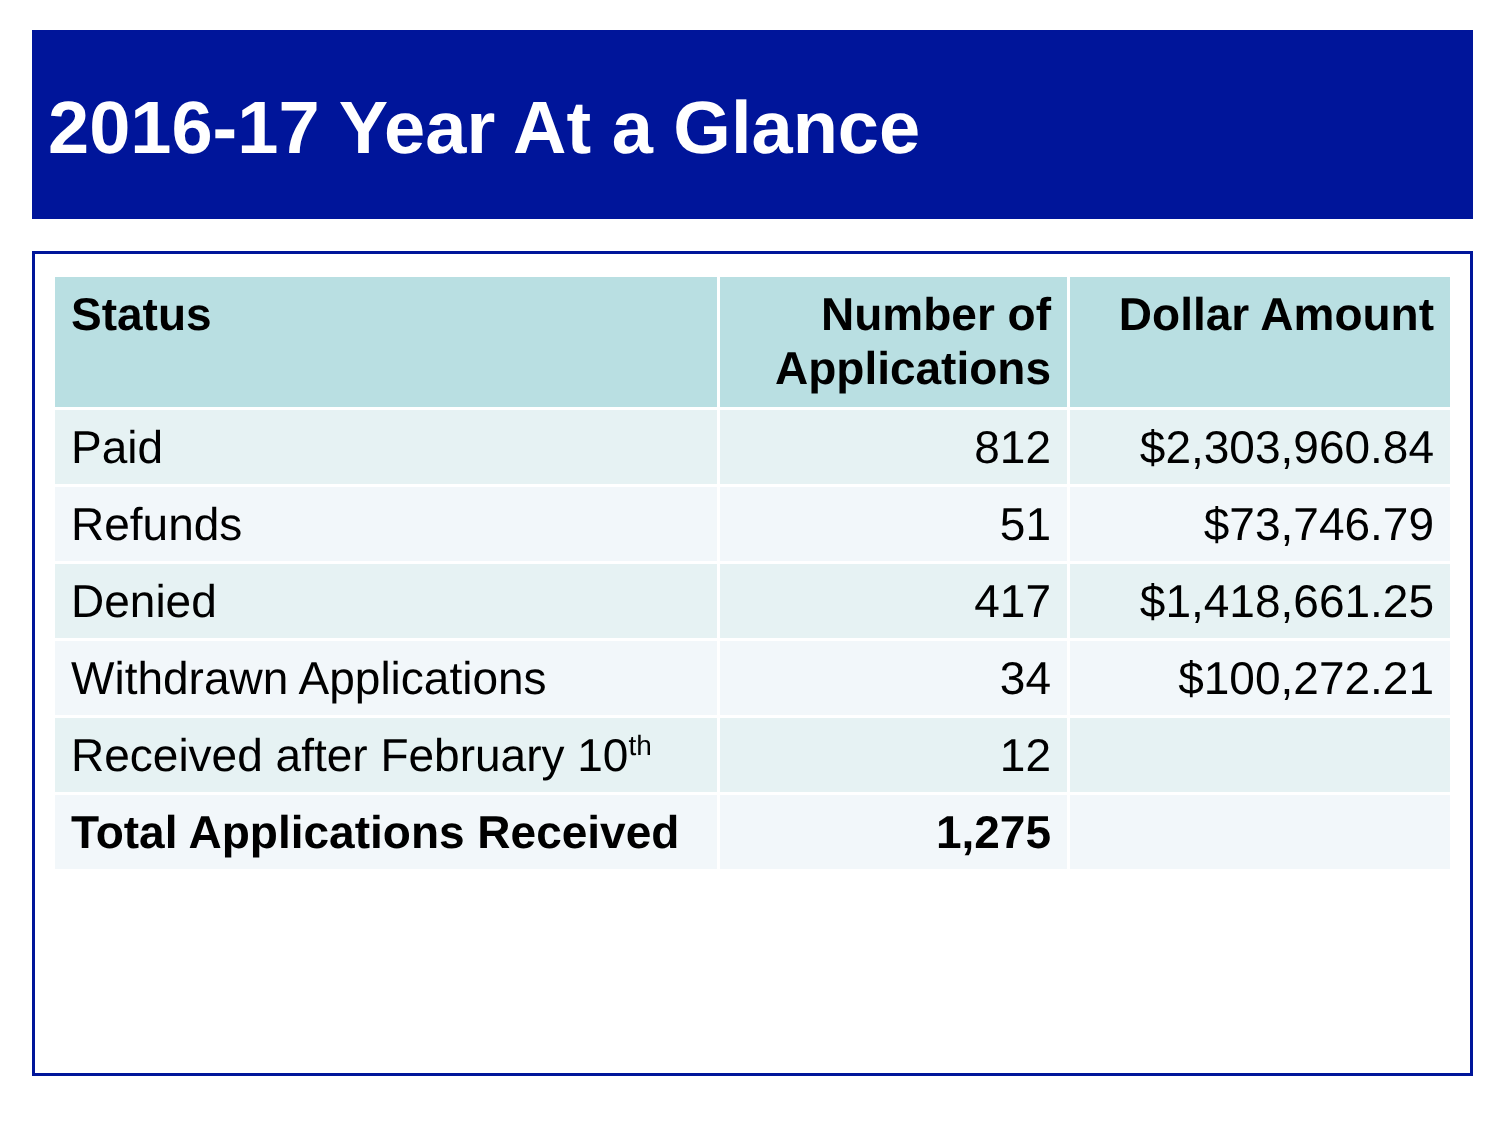2016-17 Year At a Glance
| Status | Number of Applications | Dollar Amount |
| --- | --- | --- |
| Paid | 812 | $2,303,960.84 |
| Refunds | 51 | $73,746.79 |
| Denied | 417 | $1,418,661.25 |
| Withdrawn Applications | 34 | $100,272.21 |
| Received after February 10<sup>th</sup> | 12 | |
| Total Applications Received | 1,275 | |